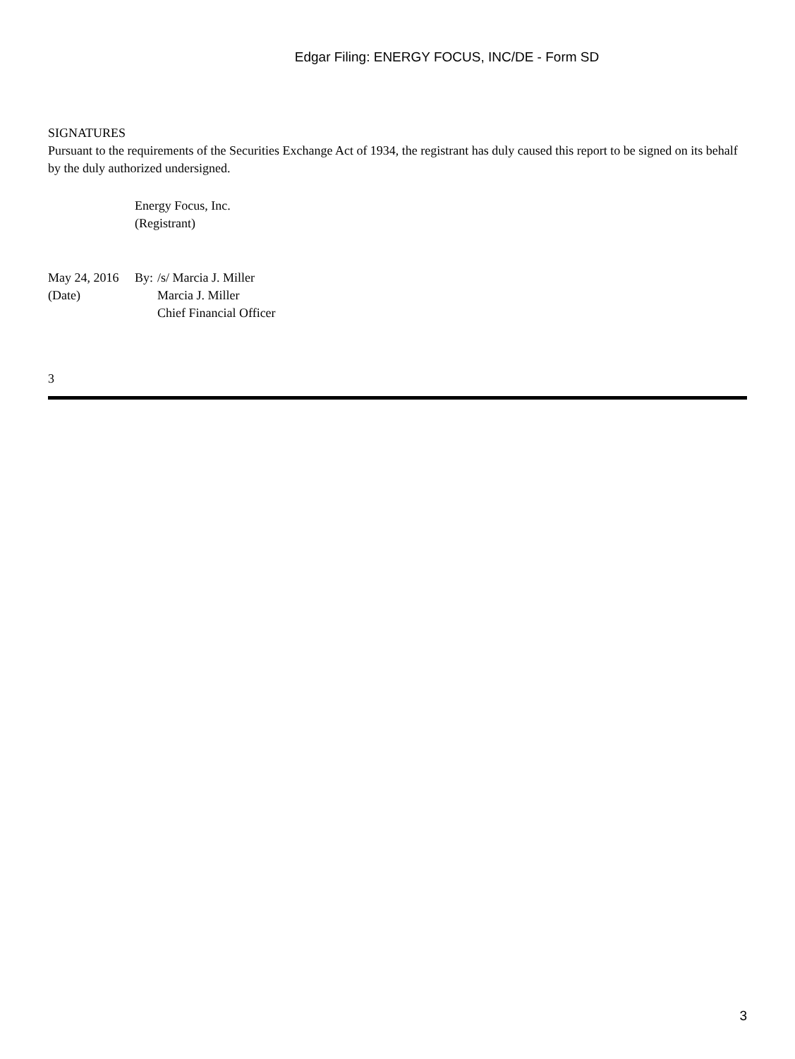Edgar Filing: ENERGY FOCUS, INC/DE - Form SD
SIGNATURES
Pursuant to the requirements of the Securities Exchange Act of 1934, the registrant has duly caused this report to be signed on its behalf by the duly authorized undersigned.
Energy Focus, Inc.
(Registrant)
| May 24, 2016 | By: | /s/ Marcia J. Miller |
| (Date) | | Marcia J. Miller |
| | | Chief Financial Officer |
3
3